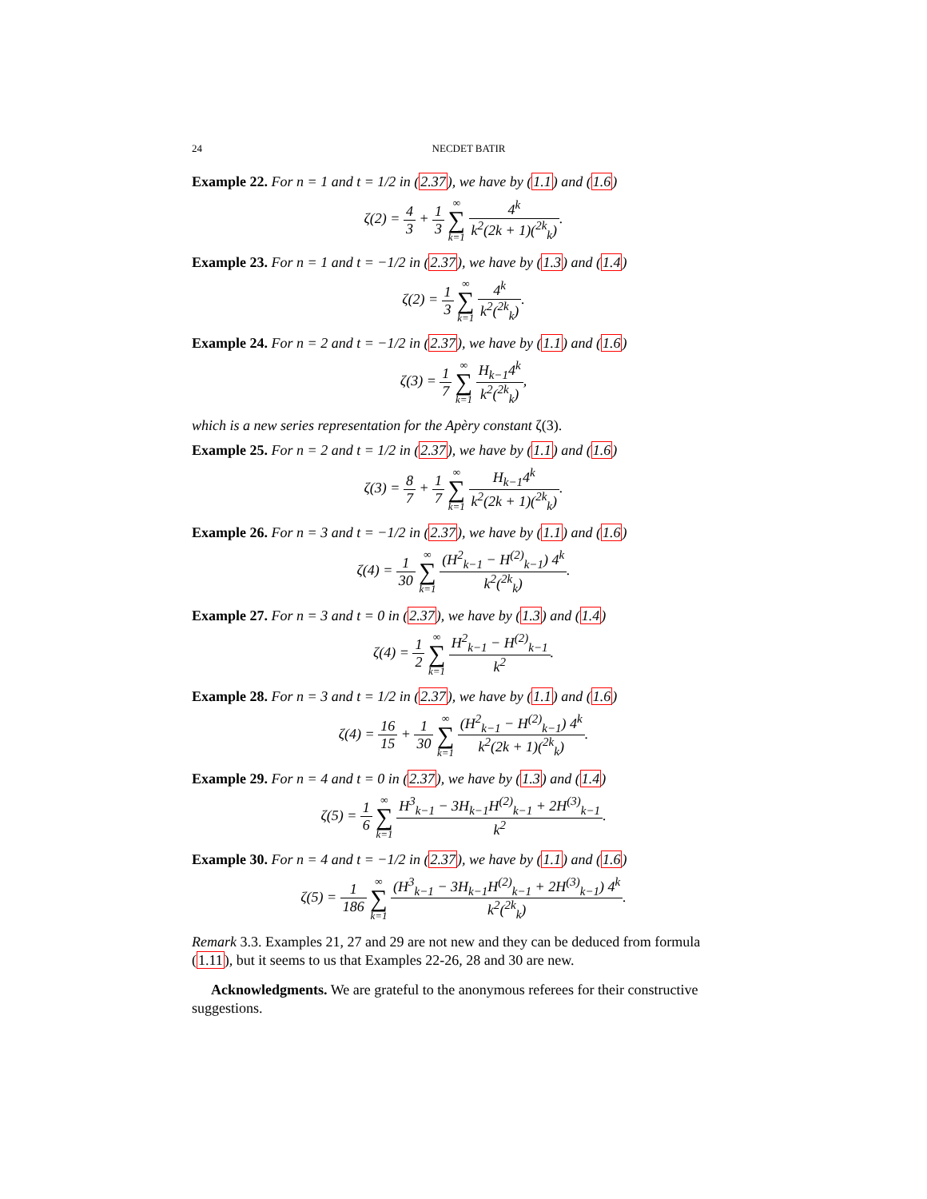24 NECDET BATIR
Example 22. For n = 1 and t = 1/2 in (2.37), we have by (1.1) and (1.6)
ζ(2) = 4 3 + 1 3 ∞ ∑ k=1 4<sup>k</sup> k<sup>2</sup>(2k + 1)(<sup>2k</sup><sub>k</sub>).
Example 23. For n = 1 and t = −1/2 in (2.37), we have by (1.3) and (1.4)
ζ(2) = 1 3 ∞ ∑ k=1 4<sup>k</sup> k<sup>2</sup>(<sup>2k</sup><sub>k</sub>).
Example 24. For n = 2 and t = −1/2 in (2.37), we have by (1.1) and (1.6)
ζ(3) = 1 7 ∞ ∑ k=1 H<sub>k−1</sub>4<sup>k</sup> k<sup>2</sup>(<sup>2k</sup><sub>k</sub>),
which is a new series representation for the Apèry constant ζ(3).
Example 25. For n = 2 and t = 1/2 in (2.37), we have by (1.1) and (1.6)
ζ(3) = 8 7 + 1 7 ∞ ∑ k=1 H<sub>k−1</sub>4<sup>k</sup> k<sup>2</sup>(2k + 1)(<sup>2k</sup><sub>k</sub>).
Example 26. For n = 3 and t = −1/2 in (2.37), we have by (1.1) and (1.6)
ζ(4) = 1 30 ∞ ∑ k=1 (H<sup>2</sup><sub>k−1</sub> − H<sup>(2)</sup><sub>k−1</sub>) 4<sup>k</sup> k<sup>2</sup>(<sup>2k</sup><sub>k</sub>).
Example 27. For n = 3 and t = 0 in (2.37), we have by (1.3) and (1.4)
ζ(4) = 1 2 ∞ ∑ k=1 H<sup>2</sup><sub>k−1</sub> − H<sup>(2)</sup><sub>k−1</sub> k<sup>2</sup>.
Example 28. For n = 3 and t = 1/2 in (2.37), we have by (1.1) and (1.6)
ζ(4) = 16 15 + 1 30 ∞ ∑ k=1 (H<sup>2</sup><sub>k−1</sub> − H<sup>(2)</sup><sub>k−1</sub>) 4<sup>k</sup> k<sup>2</sup>(2k + 1)(<sup>2k</sup><sub>k</sub>).
Example 29. For n = 4 and t = 0 in (2.37), we have by (1.3) and (1.4)
ζ(5) = 1 6 ∞ ∑ k=1 H<sup>3</sup><sub>k−1</sub> − 3H<sub>k−1</sub>H<sup>(2)</sup><sub>k−1</sub> + 2H<sup>(3)</sup><sub>k−1</sub> k<sup>2</sup>.
Example 30. For n = 4 and t = −1/2 in (2.37), we have by (1.1) and (1.6)
ζ(5) = 1 186 ∞ ∑ k=1 (H<sup>3</sup><sub>k−1</sub> − 3H<sub>k−1</sub>H<sup>(2)</sup><sub>k−1</sub> + 2H<sup>(3)</sup><sub>k−1</sub>) 4<sup>k</sup> k<sup>2</sup>(<sup>2k</sup><sub>k</sub>).
Remark 3.3. Examples 21, 27 and 29 are not new and they can be deduced from formula (1.11), but it seems to us that Examples 22-26, 28 and 30 are new.
Acknowledgments. We are grateful to the anonymous referees for their constructive suggestions.